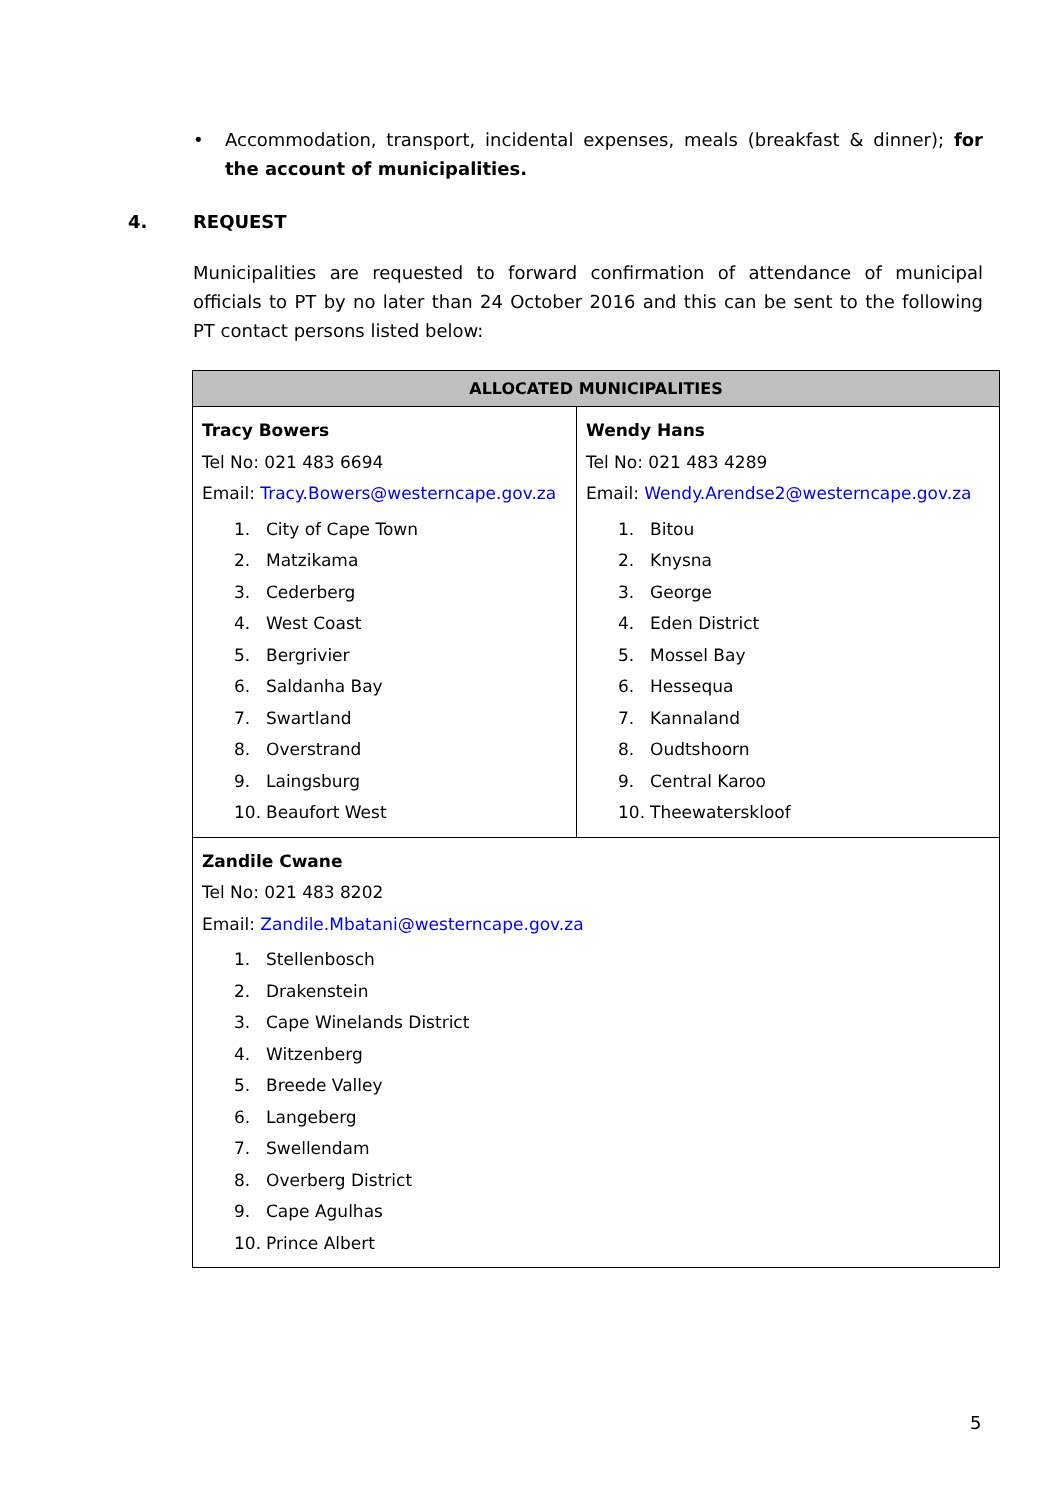• Accommodation, transport, incidental expenses, meals (breakfast & dinner); for the account of municipalities.
4. REQUEST
Municipalities are requested to forward confirmation of attendance of municipal officials to PT by no later than 24 October 2016 and this can be sent to the following PT contact persons listed below:
| ALLOCATED MUNICIPALITIES | |
| --- | --- |
| Tracy Bowers Tel No: 021 483 6694 Email: Tracy.Bowers@westerncape.gov.za 1. City of Cape Town 2. Matzikama 3. Cederberg 4. West Coast 5. Bergrivier 6. Saldanha Bay 7. Swartland 8. Overstrand 9. Laingsburg 10. Beaufort West | Wendy Hans Tel No: 021 483 4289 Email: Wendy.Arendse2@westerncape.gov.za 1. Bitou 2. Knysna 3. George 4. Eden District 5. Mossel Bay 6. Hessequa 7. Kannaland 8. Oudtshoorn 9. Central Karoo 10. Theewaterskloof |
| Zandile Cwane Tel No: 021 483 8202 Email: Zandile.Mbatani@westerncape.gov.za 1. Stellenbosch 2. Drakenstein 3. Cape Winelands District 4. Witzenberg 5. Breede Valley 6. Langeberg 7. Swellendam 8. Overberg District 9. Cape Agulhas 10. Prince Albert | |
5